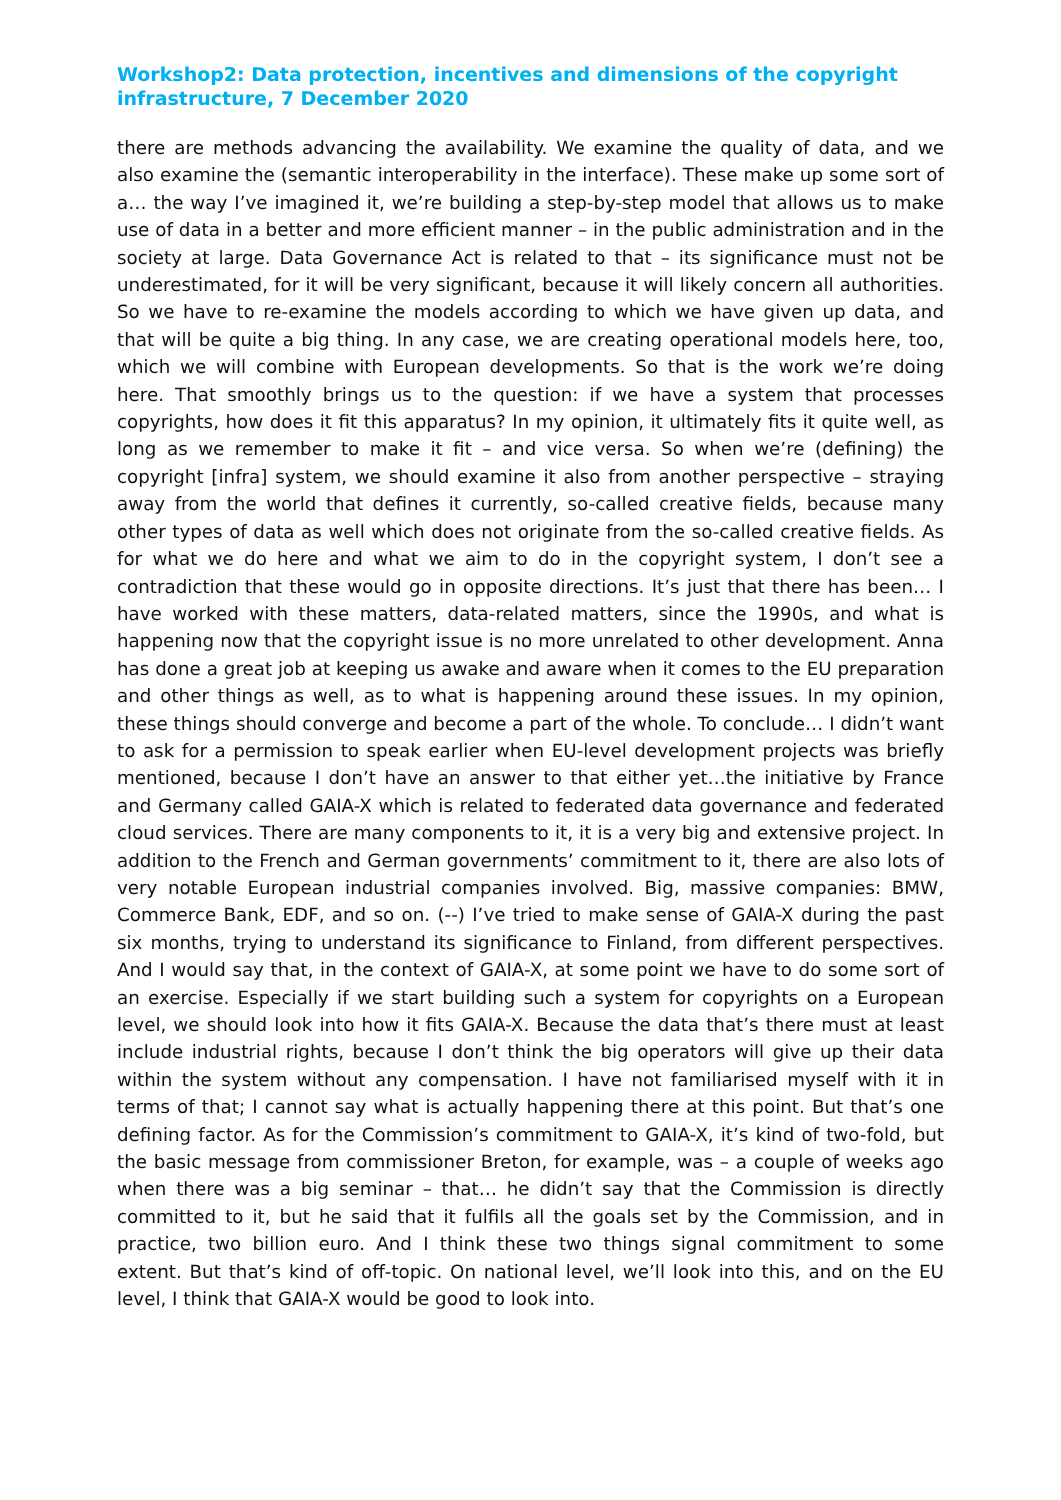Workshop2: Data protection, incentives and dimensions of the copyright infrastructure, 7 December 2020
there are methods advancing the availability. We examine the quality of data, and we also examine the (semantic interoperability in the interface). These make up some sort of a… the way I’ve imagined it, we’re building a step-by-step model that allows us to make use of data in a better and more efficient manner – in the public administration and in the society at large. Data Governance Act is related to that – its significance must not be underestimated, for it will be very significant, because it will likely concern all authorities. So we have to re-examine the models according to which we have given up data, and that will be quite a big thing. In any case, we are creating operational models here, too, which we will combine with European developments. So that is the work we’re doing here. That smoothly brings us to the question: if we have a system that processes copyrights, how does it fit this apparatus? In my opinion, it ultimately fits it quite well, as long as we remember to make it fit – and vice versa. So when we’re (defining) the copyright [infra] system, we should examine it also from another perspective – straying away from the world that defines it currently, so-called creative fields, because many other types of data as well which does not originate from the so-called creative fields. As for what we do here and what we aim to do in the copyright system, I don’t see a contradiction that these would go in opposite directions. It’s just that there has been… I have worked with these matters, data-related matters, since the 1990s, and what is happening now that the copyright issue is no more unrelated to other development. Anna has done a great job at keeping us awake and aware when it comes to the EU preparation and other things as well, as to what is happening around these issues. In my opinion, these things should converge and become a part of the whole. To conclude… I didn’t want to ask for a permission to speak earlier when EU-level development projects was briefly mentioned, because I don’t have an answer to that either yet…the initiative by France and Germany called GAIA-X which is related to federated data governance and federated cloud services. There are many components to it, it is a very big and extensive project. In addition to the French and German governments’ commitment to it, there are also lots of very notable European industrial companies involved. Big, massive companies: BMW, Commerce Bank, EDF, and so on. (--) I’ve tried to make sense of GAIA-X during the past six months, trying to understand its significance to Finland, from different perspectives. And I would say that, in the context of GAIA-X, at some point we have to do some sort of an exercise. Especially if we start building such a system for copyrights on a European level, we should look into how it fits GAIA-X. Because the data that’s there must at least include industrial rights, because I don’t think the big operators will give up their data within the system without any compensation. I have not familiarised myself with it in terms of that; I cannot say what is actually happening there at this point. But that’s one defining factor. As for the Commission’s commitment to GAIA-X, it’s kind of two-fold, but the basic message from commissioner Breton, for example, was – a couple of weeks ago when there was a big seminar – that… he didn’t say that the Commission is directly committed to it, but he said that it fulfils all the goals set by the Commission, and in practice, two billion euro. And I think these two things signal commitment to some extent. But that’s kind of off-topic. On national level, we’ll look into this, and on the EU level, I think that GAIA-X would be good to look into.